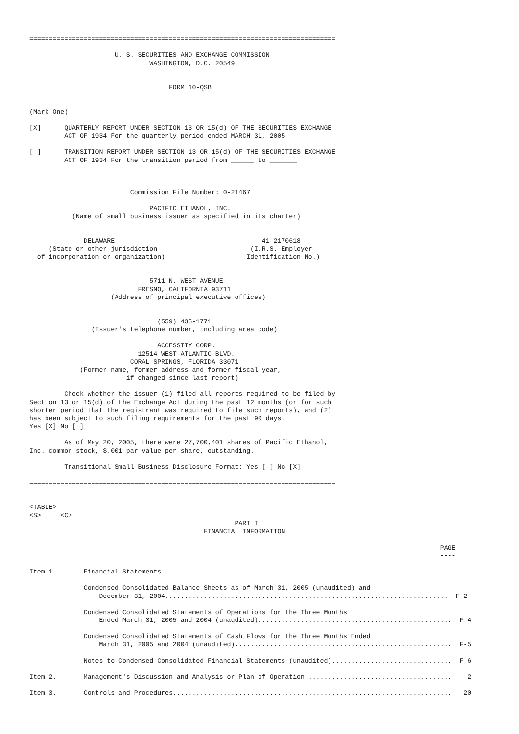===============================================================================

                      U. S. SECURITIES AND EXCHANGE COMMISSION
                               WASHINGTON, D.C. 20549


                                    FORM 10-QSB


(Mark One)

[X]      QUARTERLY REPORT UNDER SECTION 13 OR 15(d) OF THE SECURITIES EXCHANGE
         ACT OF 1934 For the quarterly period ended MARCH 31, 2005

[ ]      TRANSITION REPORT UNDER SECTION 13 OR 15(d) OF THE SECURITIES EXCHANGE
         ACT OF 1934 For the transition period from ______ to _______



                          Commission File Number: 0-21467

                               PACIFIC ETHANOL, INC.
           (Name of small business issuer as specified in its charter)


              DELAWARE                                      41-2170618
     (State or other jurisdiction                        (I.R.S. Employer
  of incorporation or organization)                     Identification No.)


                               5711 N. WEST AVENUE
                            FRESNO, CALIFORNIA 93711
                     (Address of principal executive offices)


                                 (559) 435-1771
                (Issuer's telephone number, including area code)

                                 ACCESSITY CORP.
                            12514 WEST ATLANTIC BLVD.
                          CORAL SPRINGS, FLORIDA 33071
             (Former name, former address and former fiscal year,
                         if changed since last report)

         Check whether the issuer (1) filed all reports required to be filed by
Section 13 or 15(d) of the Exchange Act during the past 12 months (or for such
shorter period that the registrant was required to file such reports), and (2)
has been subject to such filing requirements for the past 90 days.
Yes [X] No [ ]

         As of May 20, 2005, there were 27,700,401 shares of Pacific Ethanol,
Inc. common stock, $.001 par value per share, outstanding.

         Transitional Small Business Disclosure Format: Yes [ ] No [X]

===============================================================================


<TABLE>
<S>     <C>
                                                     PART I
                                             FINANCIAL INFORMATION

                                                                                                          PAGE
                                                                                                          ----

Item 1.       Financial Statements

              Condensed Consolidated Balance Sheets as of March 31, 2005 (unaudited) and
                  December 31, 2004.........................................................................  F-2

              Condensed Consolidated Statements of Operations for the Three Months
                  Ended March 31, 2005 and 2004 (unaudited)..................................................  F-4

              Condensed Consolidated Statements of Cash Flows for the Three Months Ended
                  March 31, 2005 and 2004 (unaudited)........................................................  F-5

              Notes to Condensed Consolidated Financial Statements (unaudited)...............................  F-6

Item 2.       Management's Discussion and Analysis or Plan of Operation .....................................    2

Item 3.       Controls and Procedures........................................................................   20